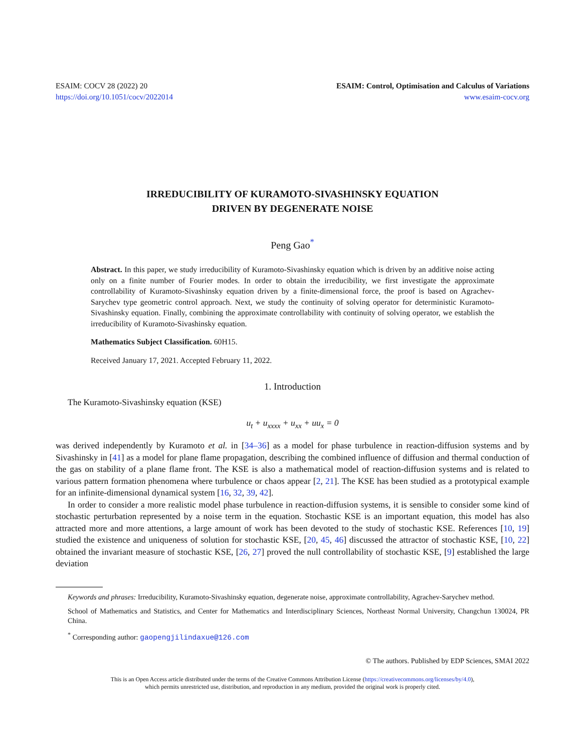ESAIM: COCV 28 (2022) 20
https://doi.org/10.1051/cocv/2022014
ESAIM: Control, Optimisation and Calculus of Variations
www.esaim-cocv.org
IRREDUCIBILITY OF KURAMOTO-SIVASHINSKY EQUATION
DRIVEN BY DEGENERATE NOISE
Peng Gao<sup>*</sup>
Abstract. In this paper, we study irreducibility of Kuramoto-Sivashinsky equation which is driven by an additive noise acting only on a finite number of Fourier modes. In order to obtain the irreducibility, we first investigate the approximate controllability of Kuramoto-Sivashinsky equation driven by a finite-dimensional force, the proof is based on Agrachev-Sarychev type geometric control approach. Next, we study the continuity of solving operator for deterministic Kuramoto-Sivashinsky equation. Finally, combining the approximate controllability with continuity of solving operator, we establish the irreducibility of Kuramoto-Sivashinsky equation.
Mathematics Subject Classification. 60H15.
Received January 17, 2021. Accepted February 11, 2022.
1. Introduction
The Kuramoto-Sivashinsky equation (KSE)
u<sub>t</sub> + u<sub>xxxx</sub> + u<sub>xx</sub> + uu<sub>x</sub> = 0
was derived independently by Kuramoto et al. in [34–36] as a model for phase turbulence in reaction-diffusion systems and by Sivashinsky in [41] as a model for plane flame propagation, describing the combined influence of diffusion and thermal conduction of the gas on stability of a plane flame front. The KSE is also a mathematical model of reaction-diffusion systems and is related to various pattern formation phenomena where turbulence or chaos appear [2, 21]. The KSE has been studied as a prototypical example for an infinite-dimensional dynamical system [16, 32, 39, 42].
In order to consider a more realistic model phase turbulence in reaction-diffusion systems, it is sensible to consider some kind of stochastic perturbation represented by a noise term in the equation. Stochastic KSE is an important equation, this model has also attracted more and more attentions, a large amount of work has been devoted to the study of stochastic KSE. References [10, 19] studied the existence and uniqueness of solution for stochastic KSE, [20, 45, 46] discussed the attractor of stochastic KSE, [10, 22] obtained the invariant measure of stochastic KSE, [26, 27] proved the null controllability of stochastic KSE, [9] established the large deviation
Keywords and phrases: Irreducibility, Kuramoto-Sivashinsky equation, degenerate noise, approximate controllability, Agrachev-Sarychev method.
School of Mathematics and Statistics, and Center for Mathematics and Interdisciplinary Sciences, Northeast Normal University, Changchun 130024, PR China.
<sup>*</sup> Corresponding author: gaopengjilindaxue@126.com
© The authors. Published by EDP Sciences, SMAI 2022
This is an Open Access article distributed under the terms of the Creative Commons Attribution License (https://creativecommons.org/licenses/by/4.0),
which permits unrestricted use, distribution, and reproduction in any medium, provided the original work is properly cited.